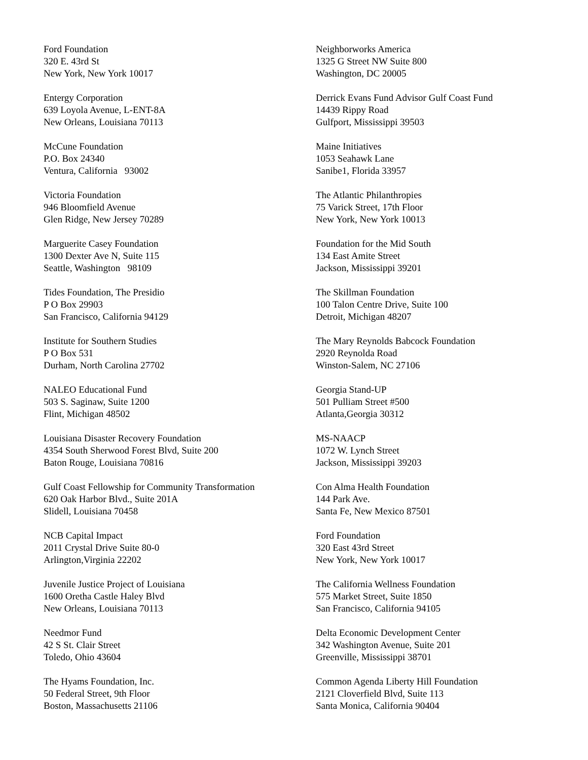Ford Foundation
320 E. 43rd St
New York, New York 10017
Entergy Corporation
639 Loyola Avenue, L-ENT-8A
New Orleans, Louisiana 70113
McCune Foundation
P.O. Box 24340
Ventura, California 93002
Victoria Foundation
946 Bloomfield Avenue
Glen Ridge, New Jersey 70289
Marguerite Casey Foundation
1300 Dexter Ave N, Suite 115
Seattle, Washington 98109
Tides Foundation, The Presidio
P O Box 29903
San Francisco, California 94129
Institute for Southern Studies
P O Box 531
Durham, North Carolina 27702
NALEO Educational Fund
503 S. Saginaw, Suite 1200
Flint, Michigan 48502
Louisiana Disaster Recovery Foundation
4354 South Sherwood Forest Blvd, Suite 200
Baton Rouge, Louisiana 70816
Gulf Coast Fellowship for Community Transformation
620 Oak Harbor Blvd., Suite 201A
Slidell, Louisiana 70458
NCB Capital Impact
2011 Crystal Drive Suite 80-0
Arlington,Virginia 22202
Juvenile Justice Project of Louisiana
1600 Oretha Castle Haley Blvd
New Orleans, Louisiana 70113
Needmor Fund
42 S St. Clair Street
Toledo, Ohio 43604
The Hyams Foundation, Inc.
50 Federal Street, 9th Floor
Boston, Massachusetts 21106
Neighborworks America
1325 G Street NW Suite 800
Washington, DC 20005
Derrick Evans Fund Advisor Gulf Coast Fund
14439 Rippy Road
Gulfport, Mississippi 39503
Maine Initiatives
1053 Seahawk Lane
Sanibe1, Florida 33957
The Atlantic Philanthropies
75 Varick Street, 17th Floor
New York, New York 10013
Foundation for the Mid South
134 East Amite Street
Jackson, Mississippi 39201
The Skillman Foundation
100 Talon Centre Drive, Suite 100
Detroit, Michigan 48207
The Mary Reynolds Babcock Foundation
2920 Reynolda Road
Winston-Salem, NC 27106
Georgia Stand-UP
501 Pulliam Street #500
Atlanta,Georgia 30312
MS-NAACP
1072 W. Lynch Street
Jackson, Mississippi 39203
Con Alma Health Foundation
144 Park Ave.
Santa Fe, New Mexico 87501
Ford Foundation
320 East 43rd Street
New York, New York 10017
The California Wellness Foundation
575 Market Street, Suite 1850
San Francisco, California 94105
Delta Economic Development Center
342 Washington Avenue, Suite 201
Greenville, Mississippi 38701
Common Agenda Liberty Hill Foundation
2121 Cloverfield Blvd, Suite 113
Santa Monica, California 90404